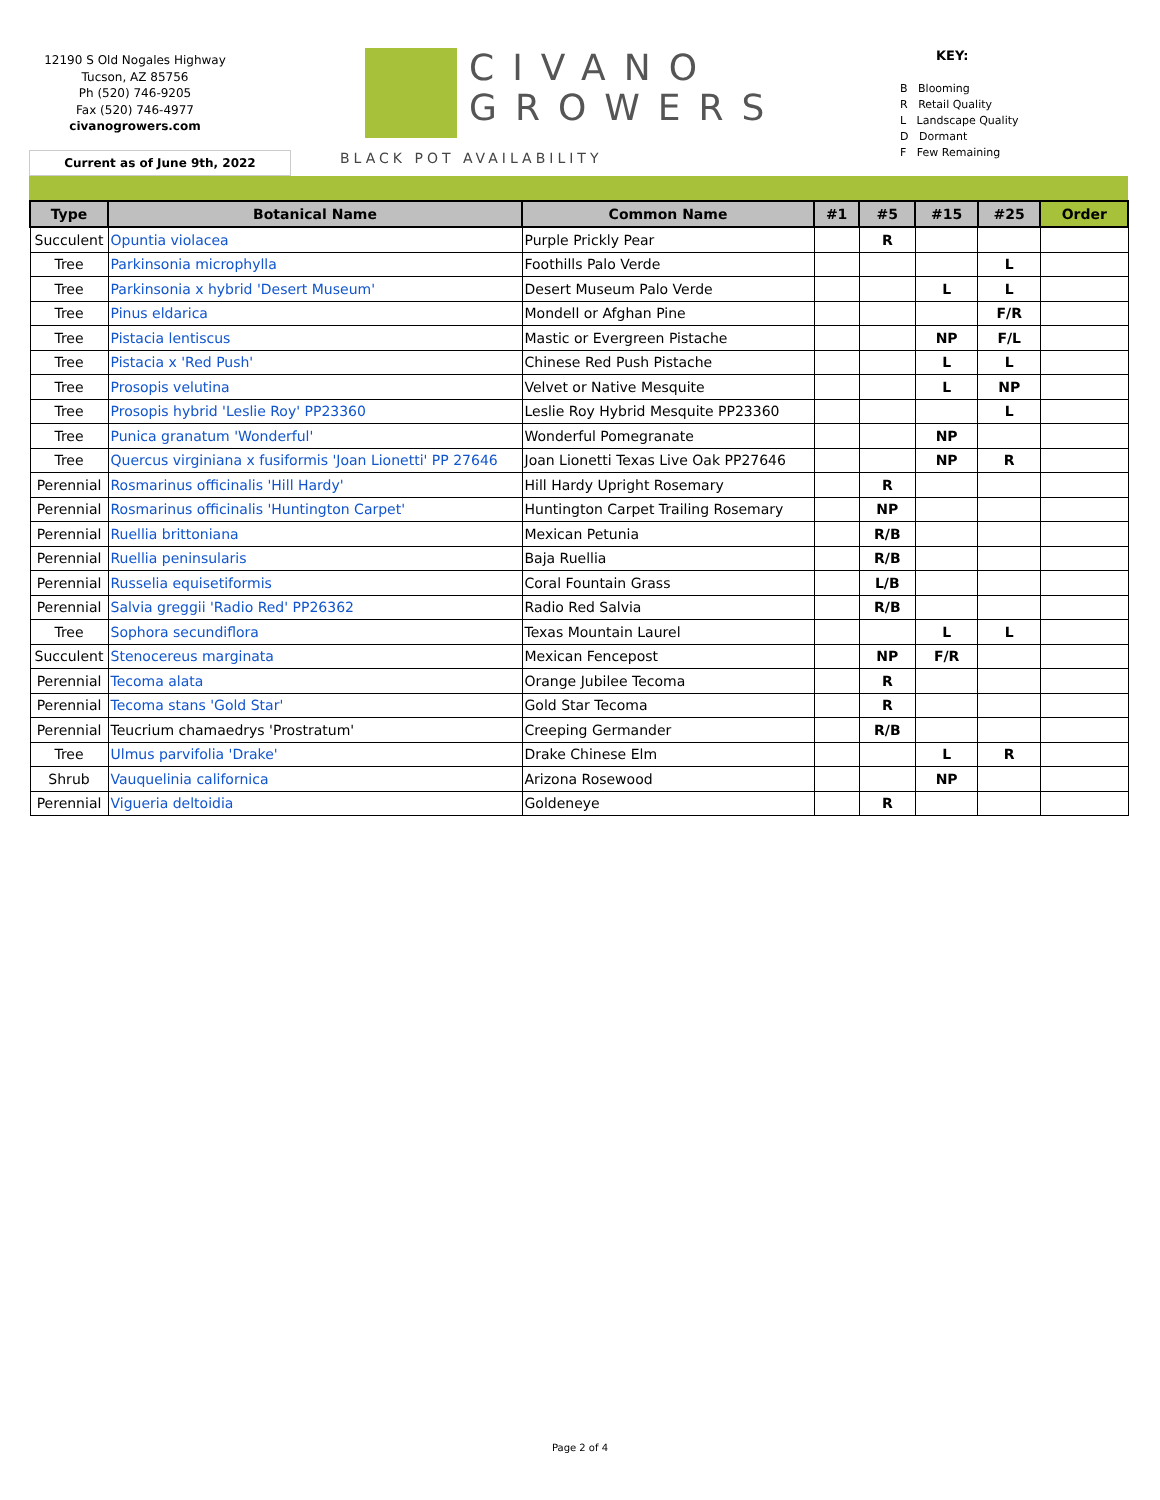12190 S Old Nogales Highway
Tucson, AZ 85756
Ph (520) 746-9205
Fax (520) 746-4977
civanogrowers.com
CIVANO
GROWERS
BLACK POT AVAILABILITY
KEY:
B Blooming
R Retail Quality
L Landscape Quality
D Dormant
F Few Remaining
Current as of June 9th, 2022
| Type | Botanical Name | Common Name | #1 | #5 | #15 | #25 | Order |
| --- | --- | --- | --- | --- | --- | --- | --- |
| Succulent | Opuntia violacea | Purple Prickly Pear | | R | | | |
| Tree | Parkinsonia microphylla | Foothills Palo Verde | | | | L | |
| Tree | Parkinsonia x hybrid 'Desert Museum' | Desert Museum Palo Verde | | | L | L | |
| Tree | Pinus eldarica | Mondell or Afghan Pine | | | | F/R | |
| Tree | Pistacia lentiscus | Mastic or Evergreen Pistache | | | NP | F/L | |
| Tree | Pistacia x 'Red Push' | Chinese Red Push Pistache | | | L | L | |
| Tree | Prosopis velutina | Velvet or Native Mesquite | | | L | NP | |
| Tree | Prosopis hybrid 'Leslie Roy' PP23360 | Leslie Roy Hybrid Mesquite PP23360 | | | | L | |
| Tree | Punica granatum 'Wonderful' | Wonderful Pomegranate | | | NP | | |
| Tree | Quercus virginiana x fusiformis 'Joan Lionetti' PP 27646 | Joan Lionetti Texas Live Oak PP27646 | | | NP | R | |
| Perennial | Rosmarinus officinalis 'Hill Hardy' | Hill Hardy Upright Rosemary | | R | | | |
| Perennial | Rosmarinus officinalis 'Huntington Carpet' | Huntington Carpet Trailing Rosemary | | NP | | | |
| Perennial | Ruellia brittoniana | Mexican Petunia | | R/B | | | |
| Perennial | Ruellia peninsularis | Baja Ruellia | | R/B | | | |
| Perennial | Russelia equisetiformis | Coral Fountain Grass | | L/B | | | |
| Perennial | Salvia greggii 'Radio Red' PP26362 | Radio Red Salvia | | R/B | | | |
| Tree | Sophora secundiflora | Texas Mountain Laurel | | | L | L | |
| Succulent | Stenocereus marginata | Mexican Fencepost | | NP | F/R | | |
| Perennial | Tecoma alata | Orange Jubilee Tecoma | | R | | | |
| Perennial | Tecoma stans 'Gold Star' | Gold Star Tecoma | | R | | | |
| Perennial | Teucrium chamaedrys 'Prostratum' | Creeping Germander | | R/B | | | |
| Tree | Ulmus parvifolia 'Drake' | Drake Chinese Elm | | | L | R | |
| Shrub | Vauquelinia californica | Arizona Rosewood | | | NP | | |
| Perennial | Vigueria deltoidia | Goldeneye | | R | | | |
Page 2 of 4